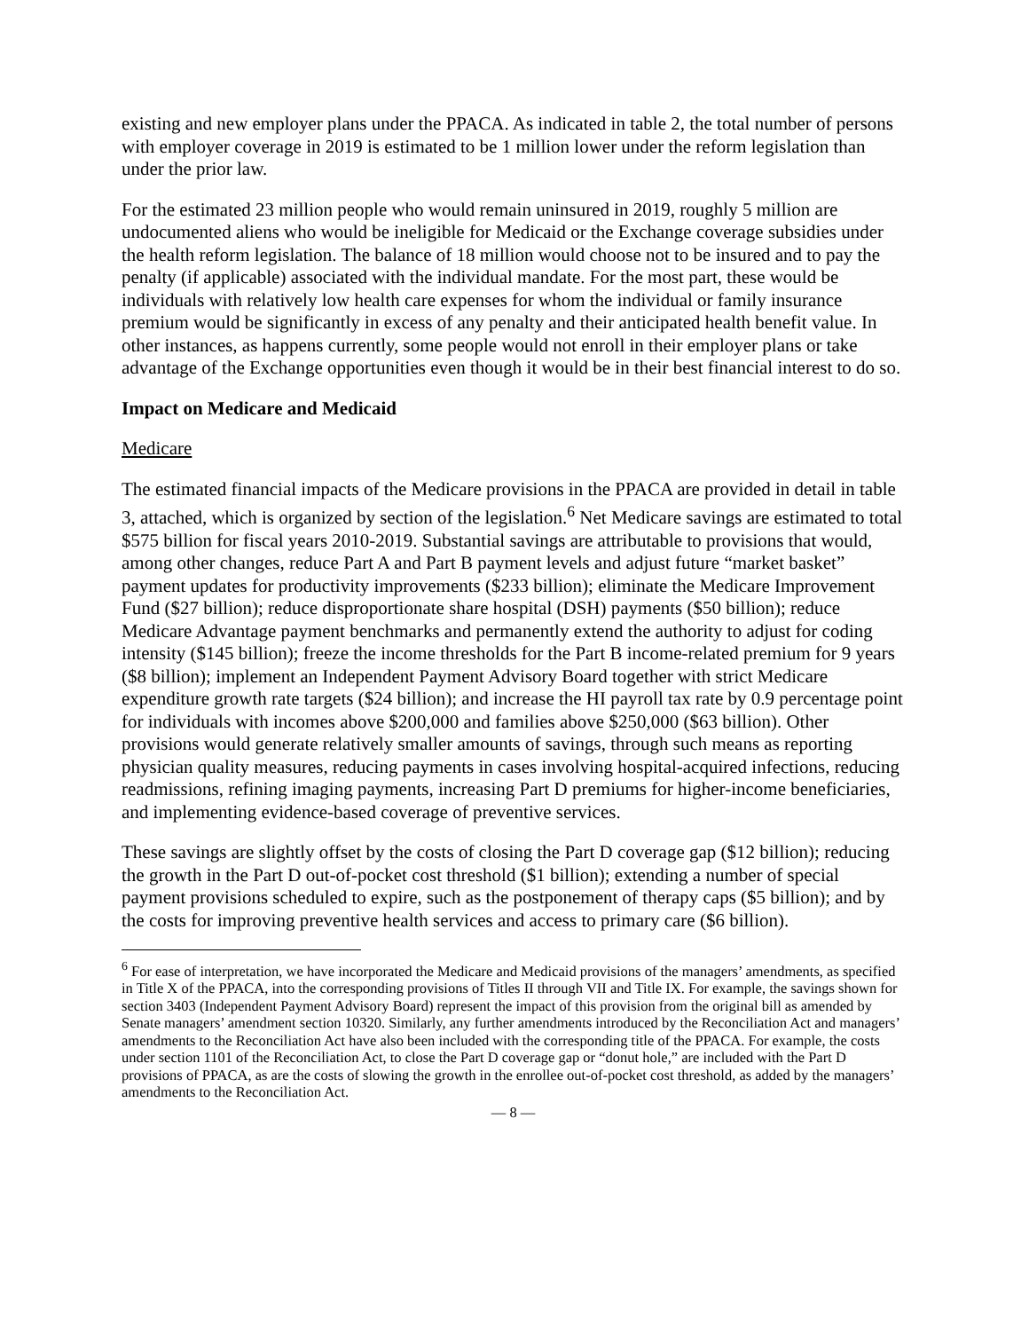existing and new employer plans under the PPACA. As indicated in table 2, the total number of persons with employer coverage in 2019 is estimated to be 1 million lower under the reform legislation than under the prior law.
For the estimated 23 million people who would remain uninsured in 2019, roughly 5 million are undocumented aliens who would be ineligible for Medicaid or the Exchange coverage subsidies under the health reform legislation. The balance of 18 million would choose not to be insured and to pay the penalty (if applicable) associated with the individual mandate. For the most part, these would be individuals with relatively low health care expenses for whom the individual or family insurance premium would be significantly in excess of any penalty and their anticipated health benefit value. In other instances, as happens currently, some people would not enroll in their employer plans or take advantage of the Exchange opportunities even though it would be in their best financial interest to do so.
Impact on Medicare and Medicaid
Medicare
The estimated financial impacts of the Medicare provisions in the PPACA are provided in detail in table 3, attached, which is organized by section of the legislation.<sup>6</sup> Net Medicare savings are estimated to total $575 billion for fiscal years 2010-2019. Substantial savings are attributable to provisions that would, among other changes, reduce Part A and Part B payment levels and adjust future “market basket” payment updates for productivity improvements ($233 billion); eliminate the Medicare Improvement Fund ($27 billion); reduce disproportionate share hospital (DSH) payments ($50 billion); reduce Medicare Advantage payment benchmarks and permanently extend the authority to adjust for coding intensity ($145 billion); freeze the income thresholds for the Part B income-related premium for 9 years ($8 billion); implement an Independent Payment Advisory Board together with strict Medicare expenditure growth rate targets ($24 billion); and increase the HI payroll tax rate by 0.9 percentage point for individuals with incomes above $200,000 and families above $250,000 ($63 billion). Other provisions would generate relatively smaller amounts of savings, through such means as reporting physician quality measures, reducing payments in cases involving hospital-acquired infections, reducing readmissions, refining imaging payments, increasing Part D premiums for higher-income beneficiaries, and implementing evidence-based coverage of preventive services.
These savings are slightly offset by the costs of closing the Part D coverage gap ($12 billion); reducing the growth in the Part D out-of-pocket cost threshold ($1 billion); extending a number of special payment provisions scheduled to expire, such as the postponement of therapy caps ($5 billion); and by the costs for improving preventive health services and access to primary care ($6 billion).
<sup>6</sup> For ease of interpretation, we have incorporated the Medicare and Medicaid provisions of the managers’ amendments, as specified in Title X of the PPACA, into the corresponding provisions of Titles II through VII and Title IX. For example, the savings shown for section 3403 (Independent Payment Advisory Board) represent the impact of this provision from the original bill as amended by Senate managers’ amendment section 10320. Similarly, any further amendments introduced by the Reconciliation Act and managers’ amendments to the Reconciliation Act have also been included with the corresponding title of the PPACA. For example, the costs under section 1101 of the Reconciliation Act, to close the Part D coverage gap or “donut hole,” are included with the Part D provisions of PPACA, as are the costs of slowing the growth in the enrollee out-of-pocket cost threshold, as added by the managers’ amendments to the Reconciliation Act.
— 8 —